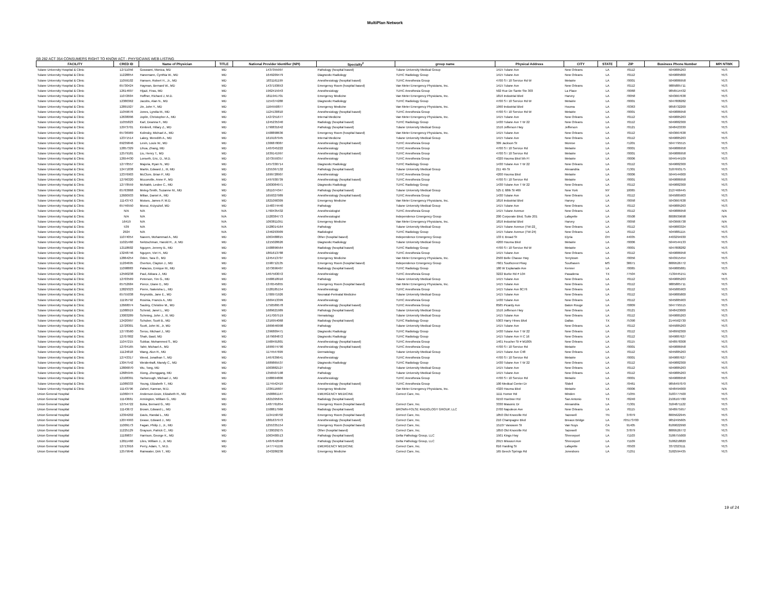MultiPlan Network
SB 282 ACT 354 CONSUMERS RIGHT TO KNOW ACT - PHYSICIANS WEB LISTING
| FACILITY | CRED ID | Name of Physician | TITLE | National Provider Identifier (NPI) | Specialty<sup>2</sup> | group name | Physical Address | CITY | STATE | ZIP | Business Phone Number | MPI NTWK |
| --- | --- | --- | --- | --- | --- | --- | --- | --- | --- | --- | --- | --- |
| Tulane University Hospital & Clinic | 12711056 | Goswami, Monica, MD | MD | 1437355997 | Pathology (hospital based) | Tulane University Medical Group | 1415 Tulane Ave | New Orleans | LA | 70112 | 5049885263 | YES |
| Tulane University Hospital & Clinic | 11228854 | Hanemann, Cynthia W., MD | MD | 1649209479 | Diagnostic Radiology | TUHC Radiology Group | 1415 Tulane Ave | New Orleans | LA | 70112 | 5049885800 | YES |
| Tulane University Hospital & Clinic | 11059102 | Hansen, Robert H., Jr., MD | MD | 1831161199 | Anesthesiology (hospital based) | TUHC Anesthesia Group | 4700 S I 10 Service Rd W | Metairie | LA | 70001 | 5049886958 | YES |
| Tulane University Hospital & Clinic | 65730424 | Hayman, Bernard W., MD | MD | 1437193653 | Emergency Room (hospital based) | Van Meter Emergency Physicians, Inc. | 1415 Tulane Ave | New Orleans | LA | 70112 | 9885885711 | YES |
| Tulane University Hospital & Clinic | 12614697 | Hijazi, Firas, MD | MD | 1962415943 | Anesthesiology | TUHC Anesthesia Group | 502 Rue De Sante Ste 303 | La Place | LA | 70068 | 9856514432 | YES |
| Tulane University Hospital & Clinic | 11072604 | Hoffner, Richard J, M.D. | MD | 1811941701 | Emergency Medicine | Van Meter Emergency Physicians, Inc. | 1816 Industrial Blvd | Harvey | LA | 70058 | 5043667638 | YES |
| Tulane University Hospital & Clinic | 12380362 | Jacobs, Alan N., MD | MD | 1154374288 | Diagnostic Radiology | TUHC Radiology Group | 4700 S I 10 Service Rd W | Metairie | LA | 70001 | 5047808282 | YES |
| Tulane University Hospital & Clinic | 12891927 | Jin, John Y., MD | MD | 1164550877 | Emergency Medicine | Van Meter Emergency Physicians, Inc. | 1990 Industrial Blvd | Houma | LA | 70363 | 9858732200 | YES |
| Tulane University Hospital & Clinic | 11059676 | Jones, Lyndia M., MD | MD | 1124130810 | Anesthesiology (hospital based) | TUHC Anesthesia Group | 4700 S I 10 Service Rd W | Metairie | LA | 70001 | 5049886958 | YES |
| Tulane University Hospital & Clinic | 12638096 | Joplin, Christopher A., MD | MD | 1427251677 | Internal Medicine | Van Meter Emergency Physicians, Inc. | 1415 Tulane Ave | New Orleans | LA | 70112 | 5049885263 | YES |
| Tulane University Hospital & Clinic | 11055823 | Karl, Deanna F., MD | MD | 1245235340 | Radiology (hospital based) | TUHC Radiology Group | 1430 Tulane Ave T W 22 | New Orleans | LA | 70112 | 5049882300 | YES |
| Tulane University Hospital & Clinic | 12973701 | Kimbrell, Hillary Z., MD | MD | 1790831642 | Pathology (hospital based) | Tulane University Medical Group | 1516 Jefferson Hwy | Jefferson | LA | 70121 | 5048423330 | YES |
| Tulane University Hospital & Clinic | 65736969 | Kolinsky, Michael A., MD | MD | 1508898636 | Emergency Room (hospital based) | Van Meter Emergency Physicians, Inc. | 1415 Tulane Ave | New Orleans | LA | 70112 | 5043667638 | YES |
| Tulane University Hospital & Clinic | 12371514 | Lakey, Meredith A., MD | MD | 1619187945 | Internal Medicine | Tulane University Medical Group | 1415 Tulane Ave | New Orleans | LA | 70112 | 5049885263 | YES |
| Tulane University Hospital & Clinic | 69239846 | Levin, Louis W., MD | MD | 1306878087 | Anesthesiology (hospital based) | TUHC Anesthesia Group | 309 Jackson St | Monroe | LA | 71201 | 5047795515 | YES |
| Tulane University Hospital & Clinic | 12857329 | Lihua, Zhang, MD | MD | 1407045222 | Anesthesiology | TUHC Anesthesia Group | 4700 S I 10 Service Rd | Metairie | LA | 70001 | 5049886958 | YES |
| Tulane University Hospital & Clinic | 12579181 | Liu, Henry T., MD | MD | 1639141997 | Anesthesiology (hospital based) | TUHC Anesthesia Group | 4700 S I 10 Service Rd | Metairie | LA | 70001 | 5049886958 | YES |
| Tulane University Hospital & Clinic | 12654430 | Lonseth, Eric, D., M.D. | MD | 1073559357 | Anesthesiology | TUHC Anesthesia Group | 4320 Houma Blvd 5th Fl | Metairie | LA | 70006 | 5044544109 | YES |
| Tulane University Hospital & Clinic | 12778557 | Majoria, Ryan N., MD | MD | 1457330714 | Diagnostic Radiology | TUHC Radiology Group | 1430 Tulane Ave T W 22 | New Orleans | LA | 70112 | 5049882300 | YES |
| Tulane University Hospital & Clinic | 12471838 | Martin, Edward J., III, MD | MD | 1255367132 | Pathology (hospital based) | Tulane University Medical Group | 211 4th St | Alexandria | LA | 71301 | 3187693175 | YES |
| Tulane University Hospital & Clinic | 12376903 | McClure, Brian P., MD | MD | 1699728907 | Anesthesiology | TUHC Anesthesia Group | 4200 Houma Blvd | Metairie | LA | 70006 | 5044544000 | YES |
| Tulane University Hospital & Clinic | 12796320 | Mcconville, Anne P., MD | MD | 1497930739 | Anesthesiology (hospital based) | TUHC Anesthesia Group | 4700 S I 10 Service Rd | Metairie | LA | 70001 | 5049886958 | YES |
| Tulane University Hospital & Clinic | 12778559 | McNabb, Leslee C., MD | MD | 1003084971 | Diagnostic Radiology | TUHC Radiology Group | 1430 Tulane Ave T W 22 | New Orleans | LA | 70112 | 5049882300 | YES |
| Tulane University Hospital & Clinic | 65763868 | Meleg-Smith, Suzanne M., MD | MD | 1811074347 | Pathology (hospital based) | Tulane University Medical Group | 525 E 68th St #69 | New York | NY | 10065 | 2127466445 | YES |
| Tulane University Hospital & Clinic | 12600933 | Millan, Daniel A., MD | MD | 1659327989 | Anesthesiology (hospital based) | TUHC Anesthesia Group | 1430 Tulane Ave | New Orleans | LA | 70112 | 5045885903 | YES |
| Tulane University Hospital & Clinic | 11143743 | Moises, James P, M.D. | MD | 1821090309 | Emergency Medicine | Van Meter Emergency Physicians, Inc. | 1816 Industrial Blvd | Harvey | LA | 70058 | 5043667638 | YES |
| Tulane University Hospital & Clinic | 65746550 | Moroz, Krzysztof, MD | MD | 1548374440 | Pathology | Tulane University Medical Group | 1415 Tulane Ave | New Orleans | LA | 70112 | 5049885263 | YES |
| Tulane University Hospital & Clinic | N/A | N/A | N/A | 1760435432 | Anesthesiologist | TUHC Anesthesia Group | 1415 Tulane Avenue | New Orleans | LA | 70112 | 5049886958 | N/A |
| Tulane University Hospital & Clinic | N/A | N/A | N/A | 1528384773 | Anesthesiologist | Independence Emergency Group | 200 Corporate Blvd, Suite 201 | Lafayette | LA | 70508 | 8008939698 | N/A |
| Tulane University Hospital & Clinic | 16419 | N/A | N/A | 1093811051 | Emergency Medicine | Van Meter Emergency Physicians, Inc. | 1816 Industrial Blvd | Harvey | LA | 70058 | 5043666738 | N/A |
| Tulane University Hospital & Clinic | 539 | N/A | N/A | 1528014164 | Pathology | Tulane University Medical Group | 1415 Tulane Avenue (TW-22_ | New Orleans | LA | 70112 | 5049883324 | YES |
| Tulane University Hospital & Clinic | 2924 | N/A | N/A | 1346293909 | Radiologist | TUHC Radiology Group | 1415 Tulane Avenue (TW-24) | New Orleans | LA | 70112 | 5049881115 | YES |
| Tulane University Hospital & Clinic | 11074054 | Naeem, Mohammad A., MD | MD | 1063488815 | Other (hospital based) | Independence Emergency Group | 133 E Broad St | Elyria | OH | 44035 | 4403294930 | YES |
| Tulane University Hospital & Clinic | 11021460 | Neitzschman, Harold R., Jr, MD | MD | 1215028626 | Diagnostic Radiology | Tulane University Medical Group | 4200 Houma Blvd | Metairie | LA | 70006 | 5044544133 | YES |
| Tulane University Hospital & Clinic | 12118602 | Nguyen, Jeremy B., MD | MD | 1508896564 | Radiology (hospital based) | TUHC Radiology Group | 4700 S I 10 Service Rd W | Metairie | LA | 70001 | 5047808282 | YES |
| Tulane University Hospital & Clinic | 13248746 | Nguyen, Viet H., MD | MD | 1861613788 | Anesthesiology | TUHC Anesthesia Group | 1415 Tulane Ave | New Orleans | LA | 70112 | 5049886958 | YES |
| Tulane University Hospital & Clinic | 12864254 | Oden, Tara O., MD | MD | 1245413707 | Emergency Medicine | Van Meter Emergency Physicians, Inc. | 2500 Belle Chasse Hwy | Terrytown | LA | 70056 | 5043915454 | YES |
| Tulane University Hospital & Clinic | 11204695 | Overton, Clayton J., MD | MD | 1598712135 | Emergency Room (hospital based) | Independence Emergency Group | 7601 Southcrest Pkwy | Southaven | MS | 38671 | 8889526772 | YES |
| Tulane University Hospital & Clinic | 11098883 | Palacios, Enrique M., MD | MD | 1073696407 | Radiology (hospital based) | TUHC Radiology Group | 180 W Esplanade Ave | Kenner | LA | 70065 | 5049885881 | YES |
| Tulane University Hospital & Clinic | 12590238 | Paul, Akkara J., MD | MD | 1467563072 | Anesthesiology | TUHC Anesthesia Group | 3222 Burke Rd # 104 | Pasadena | TX | 77504 | 7139445151 | N/A |
| Tulane University Hospital & Clinic | 12703569 | Peterson, Tim G., MD | MD | 1568618916 | Pathology | Tulane University Medical Group | 1415 Tulane Ave | New Orleans | LA | 70112 | 5049885263 | YES |
| Tulane University Hospital & Clinic | 65752684 | Pierce, Diane E., MD | MD | 1376545855 | Emergency Room (hospital based) | Van Meter Emergency Physicians, Inc. | 1415 Tulane Ave | New Orleans | LA | 70112 | 9885885711 | YES |
| Tulane University Hospital & Clinic | 12829323 | Pierre, Nakeisha L., MD | MD | 1528185154 | Anesthesiology | TUHC Anesthesia Group | 1415 Tulane Ave 8C76 | New Orleans | LA | 70112 | 5045885903 | YES |
| Tulane University Hospital & Clinic | 65755038 | Reynolds, Jane E., MD | MD | 1700971926 | Neonatal-Perinatal Medicine | Tulane University Medical Group | 1415 Tulane Ave | New Orleans | LA | 70112 | 5049885800 | YES |
| Tulane University Hospital & Clinic | 11195792 | Rosinia, Francis A., MD | MD | 1669413399 | Anesthesiology | TUHC Anesthesia Group | 1430 Tulane Ave | New Orleans | LA | 70112 | 5045885903 | YES |
| Tulane University Hospital & Clinic | 12668074 | Sauliny, Christine M., MD | MD | 1750589578 | Anesthesiology (hospital based) | TUHC Anesthesia Group | 8585 Picardy Ave | Baton Rouge | LA | 70809 | 5047795515 | YES |
| Tulane University Hospital & Clinic | 11080919 | Schmid, Janet L., MD | MD | 1689621989 | Pathology (hospital based) | Tulane University Medical Group | 1516 Jefferson Hwy | New Orleans | LA | 70121 | 5048423000 | YES |
| Tulane University Hospital & Clinic | 13003289 | Schmieg, John J., III, MD | MD | 1417007519 | Hematology | Tulane University Medical Group | 1415 Tulane Ave | New Orleans | LA | 70112 | 5049885263 | YES |
| Tulane University Hospital & Clinic | 12420997 | Schuber, Scott B., MD | MD | 1316954068 | Radiology (hospital based) | TUHC Radiology Group | 5303 Harry Hines Blvd | Dallas | TX | 75390 | 2144562730 | YES |
| Tulane University Hospital & Clinic | 12728301 | Scott, John W., Jr, MD | MD | 1669646998 | Pathology | Tulane University Medical Group | 1415 Tulane Ave | New Orleans | LA | 70112 | 5045885263 | YES |
| Tulane University Hospital & Clinic | 12778560 | Serou, Michael J., MD | MD | 1396809471 | Diagnostic Radiology | TUHC Radiology Group | 1430 Tulane Ave T W 22 | New Orleans | LA | 70112 | 5048992300 | YES |
| Tulane University Hospital & Clinic | 12707802 | Shah, Basil, MD | MD | 1679684872 | Diagnostic Radiology | TUHC Radiology Group | 1415 Tulane Ave H C 16 | New Orleans | LA | 70112 | 5049887627 | YES |
| Tulane University Hospital & Clinic | 11047215 | Sukkar, Mohammed S., MD | MD | 1568491801 | Anesthesiology (hospital based) | TUHC Anesthesia Group | 1401 Foucher St # M1005 | New Orleans | LA | 70115 | 5048978308 | YES |
| Tulane University Hospital & Clinic | 12704165 | Tahir, Michael A., MD | MD | 1699974790 | Anesthesiology (hospital based) | TUHC Anesthesia Group | 4700 S I 10 Service Rd | Metairie | LA | 70001 | 5049886958 | YES |
| Tulane University Hospital & Clinic | 11124818 | Wang, Alun R., MD | MD | 1174547699 | Dermatology | Tulane University Medical Group | 1415 Tulane Ave C48 | New Orleans | LA | 70112 | 5045885263 | YES |
| Tulane University Hospital & Clinic | 12743317 | Weed, Jonathan T., MD | MD | 1467639641 | Anesthesiology | TUHC Anesthesia Group | 4700 S I 10 Service Rd | Metairie | LA | 70001 | 5049887627 | YES |
| Tulane University Hospital & Clinic | 13047542 | Weidenhaft, Mandy C., MD | MD | 1689865537 | Diagnostic Radiology | TUHC Radiology Group | 1430 Tulane Ave T W 22 | New Orleans | LA | 70112 | 5049882300 | YES |
| Tulane University Hospital & Clinic | 12806870 | Wu, Tong, MD | MD | 1003882127 | Pathology | Tulane University Medical Group | 1415 Tulane Ave | New Orleans | LA | 70112 | 5049885263 | YES |
| Tulane University Hospital & Clinic | 12685945 | Xiong, Zhenggang, MD | MD | 1356507198 | Pathology | Tulane University Medical Group | 1415 Tulane Ave | New Orleans | LA | 70112 | 5049885263 | YES |
| Tulane University Hospital & Clinic | 12108391 | Yarborough, Michael J., MD | MD | 1588694806 | Anesthesiology | TUHC Anesthesia Group | 4700 S I 10 Service Rd | Metairie | LA | 70001 | 5049886958 | YES |
| Tulane University Hospital & Clinic | 11089333 | Young, Elizabeth T., MD | MD | 1174542419 | Anesthesiology (hospital based) | TUHC Anesthesia Group | 100 Medical Center Dr | Slidell | LA | 70461 | 9856497070 | YES |
| Tulane University Hospital & Clinic | 11143796 | Zaheri, Kamran, M.D. | MD | 1336116607 | Emergency Medicine | Van Meter Emergency Physicians, Inc. | 4320 Houma Blvd | Metairie | LA | 70006 | 5048494000 | N/A |
| Union General Hospital | 11060474 | Anderson-Doze, Elizabeth R., MD | MD | 1508861147 | EMERGENCY MEDICINE | Correct Care, Inc. | 1111 Homer Rd | Minden | LA | 71055 | 3183777500 | YES |
| Union General Hospital | 11143661 | Armington, William G., MD | MD | 1821095845 | Radiology (hospital based) | | 9150 Huebner Rd | San Antonio | TX | 78240 | 2106167780 | YES |
| Union General Hospital | 12754722 | Boka, Bernard G., MD | MD | 1487761854 | Emergency Room (hospital based) | Correct Care, Inc. | 3330 Masonic Dr | Alexandria | LA | 71301 | 3184871122 | YES |
| Union General Hospital | 11143672 | Brown, Edward L., MD | MD | 1508817966 | Radiology (hospital based) | BROWN-FOLSE RADIOLOGY GROUP, LLC | 2700 Napoleon Ave | New Orleans | LA | 70115 | 5048975957 | YES |
| Union General Hospital | 12394202 | Davis, Randal L., MD | MD | 1134158702 | Emergency Room (hospital based) | Correct Care, Inc. | 1850 Old Knoxville Rd | Tazewell | TN | 37879 | 8005622945 | YES |
| Union General Hospital | 12074993 | Dease, Edward J., MD | MD | 1881637973 | Anesthesiology (hospital based) | Correct Care, Inc. | 210 Champagne Blvd | Breaux Bridge | LA | 705173700 | 9852495605 | YES |
| Union General Hospital | 11009173 | Fagan, Philip J., Jr., MD | MD | 1255335154 | Emergency Room (hospital based) | Correct Care, Inc. | 15107 Vanowen St | Van Nuys | CA | 91405 | 8189022990 | YES |
| Union General Hospital | 11225129 | Grayson, Patrick C., MD | MD | 1720029275 | Other (hospital based) | Correct Care, Inc. | 1850 Old Knoxville Rd | Tazewell | TN | 37879 | 8889526772 | YES |
| Union General Hospital | 11189837 | Harrison, George K., MD | MD | 1063400513 | Pathology (hospital based) | Delta Pathology Group, LLC | 1501 Kings Hwy | Shreveport | LA | 71103 | 3186755000 | YES |
| Union General Hospital | 12011460 | Liles, William J., Jr, MD | MD | 1487642948 | Pathology (hospital based) | Delta Pathology Group, LLC | 2915 Missouri Ave | Shreveport | LA | 71109 | 3186218820 | YES |
| Union General Hospital | 12713916 | Perry, Adam, T., M.D. | MD | 1477741155 | EMERGENCY MEDICINE | Correct Care, Inc. | 816 Harding St | Lafayette | LA | 70503 | 3372323111 | YES |
| Union General Hospital | 12579646 | Rainwater, Dirk T., MD | MD | 1043286230 | Emergency Medicine | Correct Care, Inc. | 165 Beech Springs Rd | Jonesboro | LA | 71251 | 3182594435 | YES |
19 of 24